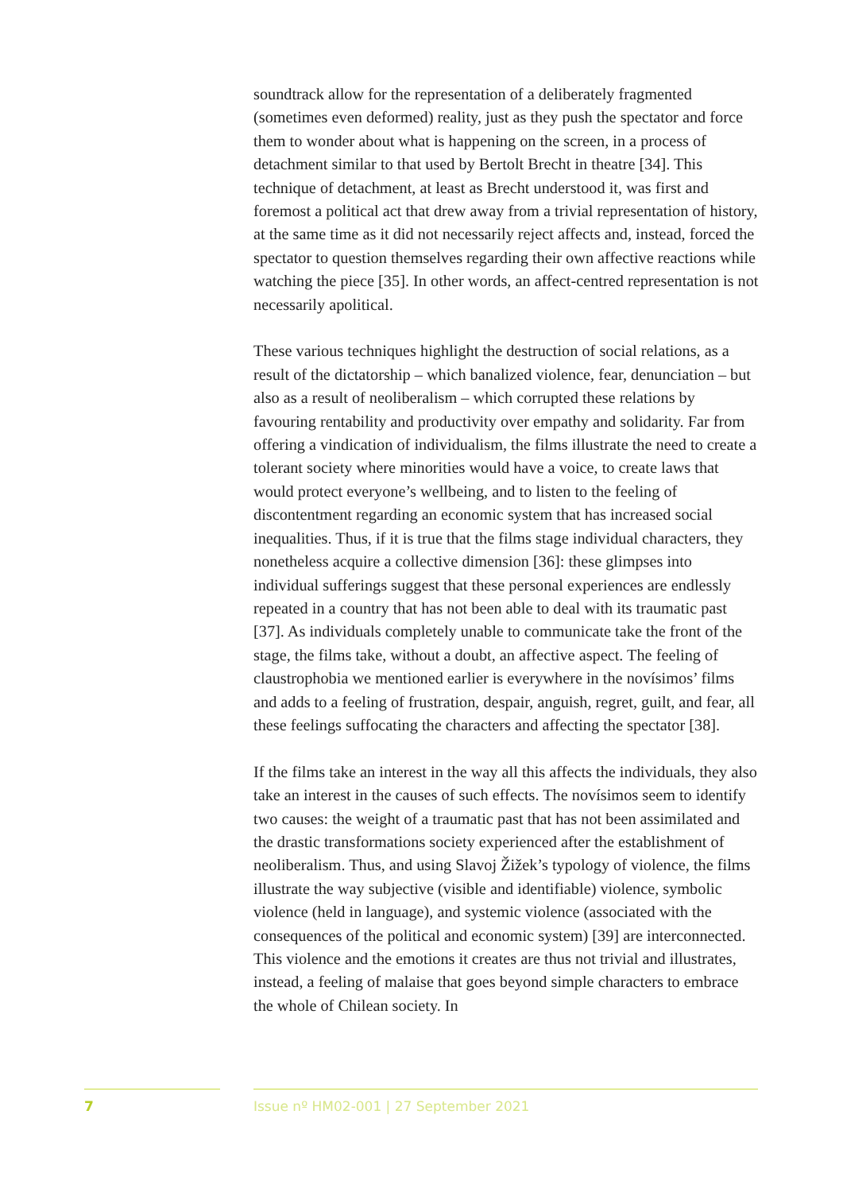soundtrack allow for the representation of a deliberately fragmented (sometimes even deformed) reality, just as they push the spectator and force them to wonder about what is happening on the screen, in a process of detachment similar to that used by Bertolt Brecht in theatre [34]. This technique of detachment, at least as Brecht understood it, was first and foremost a political act that drew away from a trivial representation of history, at the same time as it did not necessarily reject affects and, instead, forced the spectator to question themselves regarding their own affective reactions while watching the piece [35]. In other words, an affect-centred representation is not necessarily apolitical.
These various techniques highlight the destruction of social relations, as a result of the dictatorship – which banalized violence, fear, denunciation – but also as a result of neoliberalism – which corrupted these relations by favouring rentability and productivity over empathy and solidarity. Far from offering a vindication of individualism, the films illustrate the need to create a tolerant society where minorities would have a voice, to create laws that would protect everyone’s wellbeing, and to listen to the feeling of discontentment regarding an economic system that has increased social inequalities. Thus, if it is true that the films stage individual characters, they nonetheless acquire a collective dimension [36]: these glimpses into individual sufferings suggest that these personal experiences are endlessly repeated in a country that has not been able to deal with its traumatic past [37]. As individuals completely unable to communicate take the front of the stage, the films take, without a doubt, an affective aspect. The feeling of claustrophobia we mentioned earlier is everywhere in the novísimos’ films and adds to a feeling of frustration, despair, anguish, regret, guilt, and fear, all these feelings suffocating the characters and affecting the spectator [38].
If the films take an interest in the way all this affects the individuals, they also take an interest in the causes of such effects. The novísimos seem to identify two causes: the weight of a traumatic past that has not been assimilated and the drastic transformations society experienced after the establishment of neoliberalism. Thus, and using Slavoj Žižek’s typology of violence, the films illustrate the way subjective (visible and identifiable) violence, symbolic violence (held in language), and systemic violence (associated with the consequences of the political and economic system) [39] are interconnected. This violence and the emotions it creates are thus not trivial and illustrates, instead, a feeling of malaise that goes beyond simple characters to embrace the whole of Chilean society. In
7
Issue nº HM02-001 | 27 September 2021